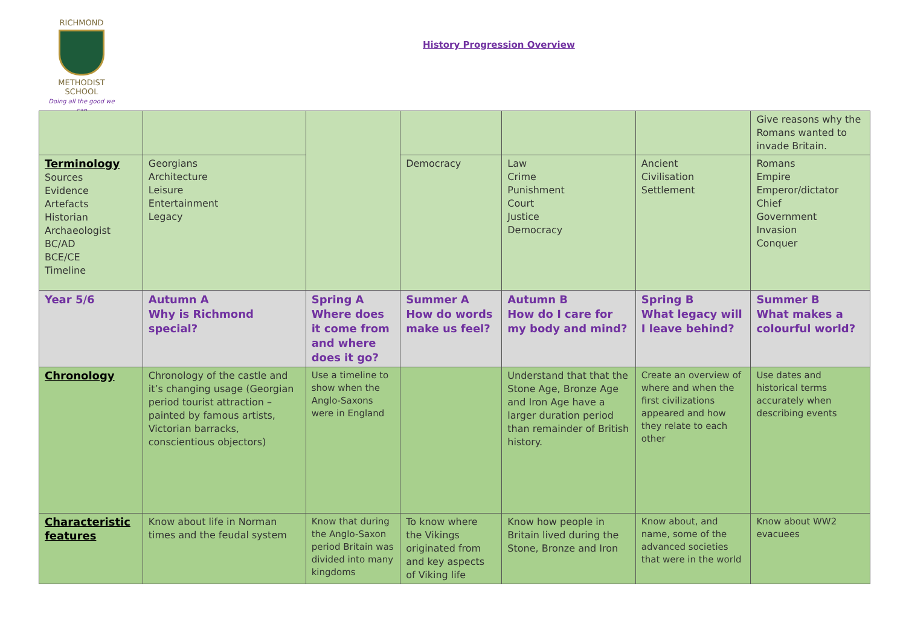RICHMOND
METHODIST SCHOOL
Doing all the good we can
History Progression Overview
| | | | | | | Give reasons why the Romans wanted to invade Britain. |
| Terminology Sources Evidence Artefacts Historian Archaeologist BC/AD BCE/CE Timeline | Georgians Architecture Leisure Entertainment Legacy | | Democracy | Law Crime Punishment Court Justice Democracy | Ancient Civilisation Settlement | Romans Empire Emperor/dictator Chief Government Invasion Conquer |
| Year 5/6 | Autumn A Why is Richmond special? | Spring A Where does it come from and where does it go? | Summer A How do words make us feel? | Autumn B How do I care for my body and mind? | Spring B What legacy will I leave behind? | Summer B What makes a colourful world? |
| Chronology | Chronology of the castle and it’s changing usage (Georgian period tourist attraction – painted by famous artists, Victorian barracks, conscientious objectors) | Use a timeline to show when the Anglo-Saxons were in England | | Understand that that the Stone Age, Bronze Age and Iron Age have a larger duration period than remainder of British history. | Create an overview of where and when the first civilizations appeared and how they relate to each other | Use dates and historical terms accurately when describing events |
| Characteristic features | Know about life in Norman times and the feudal system | Know that during the Anglo-Saxon period Britain was divided into many kingdoms | To know where the Vikings originated from and key aspects of Viking life | Know how people in Britain lived during the Stone, Bronze and Iron | Know about, and name, some of the advanced societies that were in the world | Know about WW2 evacuees |